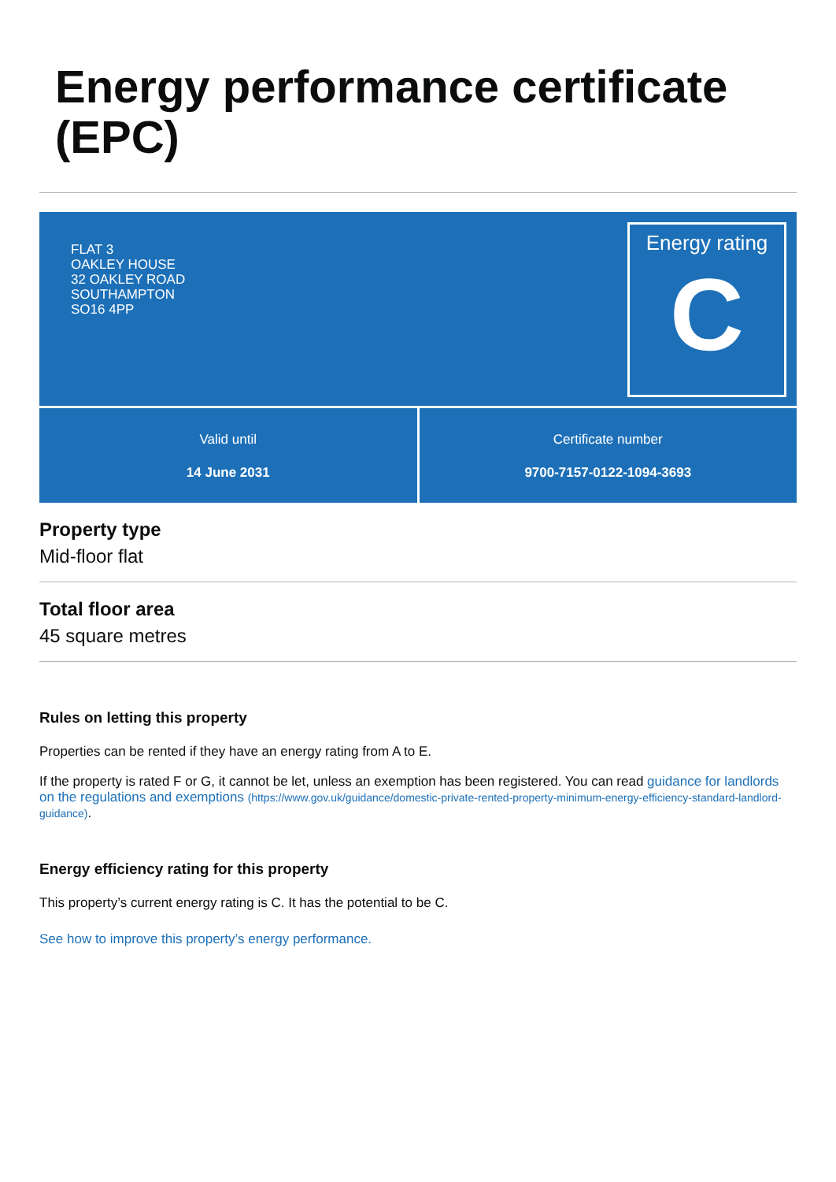Energy performance certificate (EPC)
FLAT 3
OAKLEY HOUSE
32 OAKLEY ROAD
SOUTHAMPTON
SO16 4PP
Energy rating
C
Valid until
14 June 2031
Certificate number
9700-7157-0122-1094-3693
Property type
Mid-floor flat
Total floor area
45 square metres
Rules on letting this property
Properties can be rented if they have an energy rating from A to E.
If the property is rated F or G, it cannot be let, unless an exemption has been registered. You can read guidance for landlords on the regulations and exemptions (https://www.gov.uk/guidance/domestic-private-rented-property-minimum-energy-efficiency-standard-landlord-guidance).
Energy efficiency rating for this property
This property’s current energy rating is C. It has the potential to be C.
See how to improve this property’s energy performance.